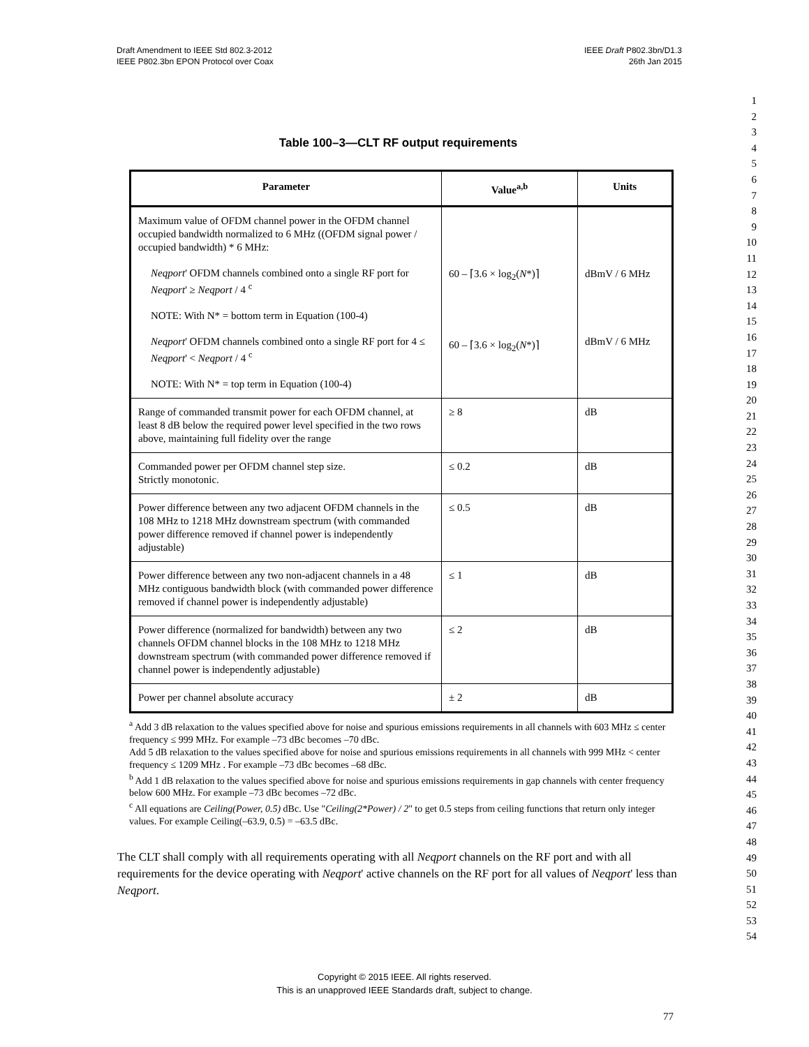Draft Amendment to IEEE Std 802.3-2012
IEEE P802.3bn EPON Protocol over Coax
IEEE Draft P802.3bn/D1.3
26th Jan 2015
1
2
3
4
5
6
7
8
9
10
11
12
13
14
15
16
17
18
19
20
21
22
23
24
25
26
27
28
29
30
31
32
33
34
35
36
37
38
39
40
41
42
43
44
45
46
47
48
49
50
51
52
53
54
Table 100–3—CLT RF output requirements
| Parameter | Value<sup>a,b</sup> | Units |
| --- | --- | --- |
| Maximum value of OFDM channel power in the OFDM channel occupied bandwidth normalized to 6 MHz ((OFDM signal power / occupied bandwidth) * 6 MHz: Neqport ' OFDM channels combined onto a single RF port for Neqport ' ≥ Neqport / 4 <sup>c</sup> NOTE: With N* = bottom term in Equation (100-4) Neqport ' OFDM channels combined onto a single RF port for 4 ≤ Neqport ' < Neqport / 4 <sup>c</sup> NOTE: With N* = top term in Equation (100-4) | 60 – ⌈3.6 × log<sub>2</sub>( N *)⌉ 60 – ⌈3.6 × log<sub>2</sub>( N *)⌉ | dBmV / 6 MHz dBmV / 6 MHz |
| Range of commanded transmit power for each OFDM channel, at least 8 dB below the required power level specified in the two rows above, maintaining full fidelity over the range | ≥ 8 | dB |
| Commanded power per OFDM channel step size. Strictly monotonic. | ≤ 0.2 | dB |
| Power difference between any two adjacent OFDM channels in the 108 MHz to 1218 MHz downstream spectrum (with commanded power difference removed if channel power is independently adjustable) | ≤ 0.5 | dB |
| Power difference between any two non-adjacent channels in a 48 MHz contiguous bandwidth block (with commanded power difference removed if channel power is independently adjustable) | ≤ 1 | dB |
| Power difference (normalized for bandwidth) between any two channels OFDM channel blocks in the 108 MHz to 1218 MHz downstream spectrum (with commanded power difference removed if channel power is independently adjustable) | ≤ 2 | dB |
| Power per channel absolute accuracy | ± 2 | dB |
<sup>a</sup> Add 3 dB relaxation to the values specified above for noise and spurious emissions requirements in all channels with 603 MHz ≤ center frequency ≤ 999 MHz. For example –73 dBc becomes –70 dBc.
Add 5 dB relaxation to the values specified above for noise and spurious emissions requirements in all channels with 999 MHz < center frequency ≤ 1209 MHz . For example –73 dBc becomes –68 dBc.
<sup>b</sup> Add 1 dB relaxation to the values specified above for noise and spurious emissions requirements in gap channels with center frequency below 600 MHz. For example –73 dBc becomes –72 dBc.
<sup>c</sup> All equations are Ceiling(Power, 0.5) dBc. Use "Ceiling(2*Power) / 2" to get 0.5 steps from ceiling functions that return only integer values. For example Ceiling(–63.9, 0.5) = –63.5 dBc.
The CLT shall comply with all requirements operating with all Neqport channels on the RF port and with all requirements for the device operating with Neqport' active channels on the RF port for all values of Neqport' less than Neqport.
Copyright © 2015 IEEE. All rights reserved.
This is an unapproved IEEE Standards draft, subject to change.
77